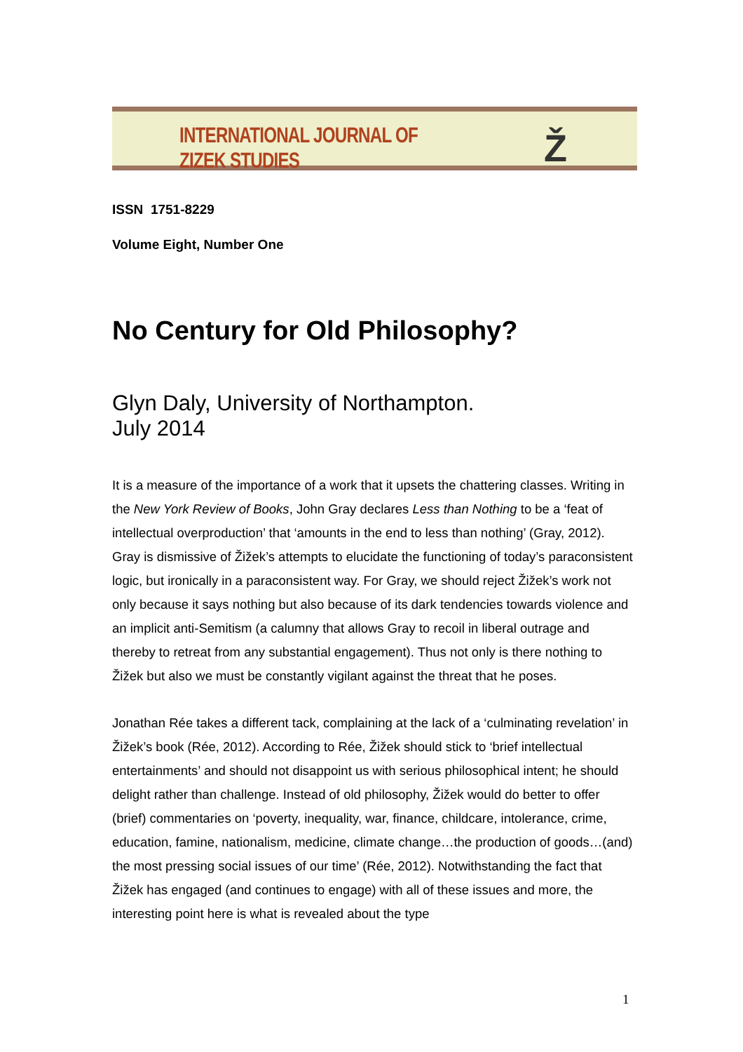INTERNATIONAL JOURNAL OF ZIZEK STUDIES Ž
ISSN 1751-8229
Volume Eight, Number One
No Century for Old Philosophy?
Glyn Daly, University of Northampton.
July 2014
It is a measure of the importance of a work that it upsets the chattering classes. Writing in the New York Review of Books, John Gray declares Less than Nothing to be a ‘feat of intellectual overproduction’ that ‘amounts in the end to less than nothing’ (Gray, 2012). Gray is dismissive of Žižek’s attempts to elucidate the functioning of today’s paraconsistent logic, but ironically in a paraconsistent way. For Gray, we should reject Žižek’s work not only because it says nothing but also because of its dark tendencies towards violence and an implicit anti-Semitism (a calumny that allows Gray to recoil in liberal outrage and thereby to retreat from any substantial engagement). Thus not only is there nothing to Žižek but also we must be constantly vigilant against the threat that he poses.
Jonathan Rée takes a different tack, complaining at the lack of a ‘culminating revelation’ in Žižek’s book (Rée, 2012). According to Rée, Žižek should stick to ‘brief intellectual entertainments’ and should not disappoint us with serious philosophical intent; he should delight rather than challenge. Instead of old philosophy, Žižek would do better to offer (brief) commentaries on ‘poverty, inequality, war, finance, childcare, intolerance, crime, education, famine, nationalism, medicine, climate change…the production of goods…(and) the most pressing social issues of our time’ (Rée, 2012). Notwithstanding the fact that Žižek has engaged (and continues to engage) with all of these issues and more, the interesting point here is what is revealed about the type
1